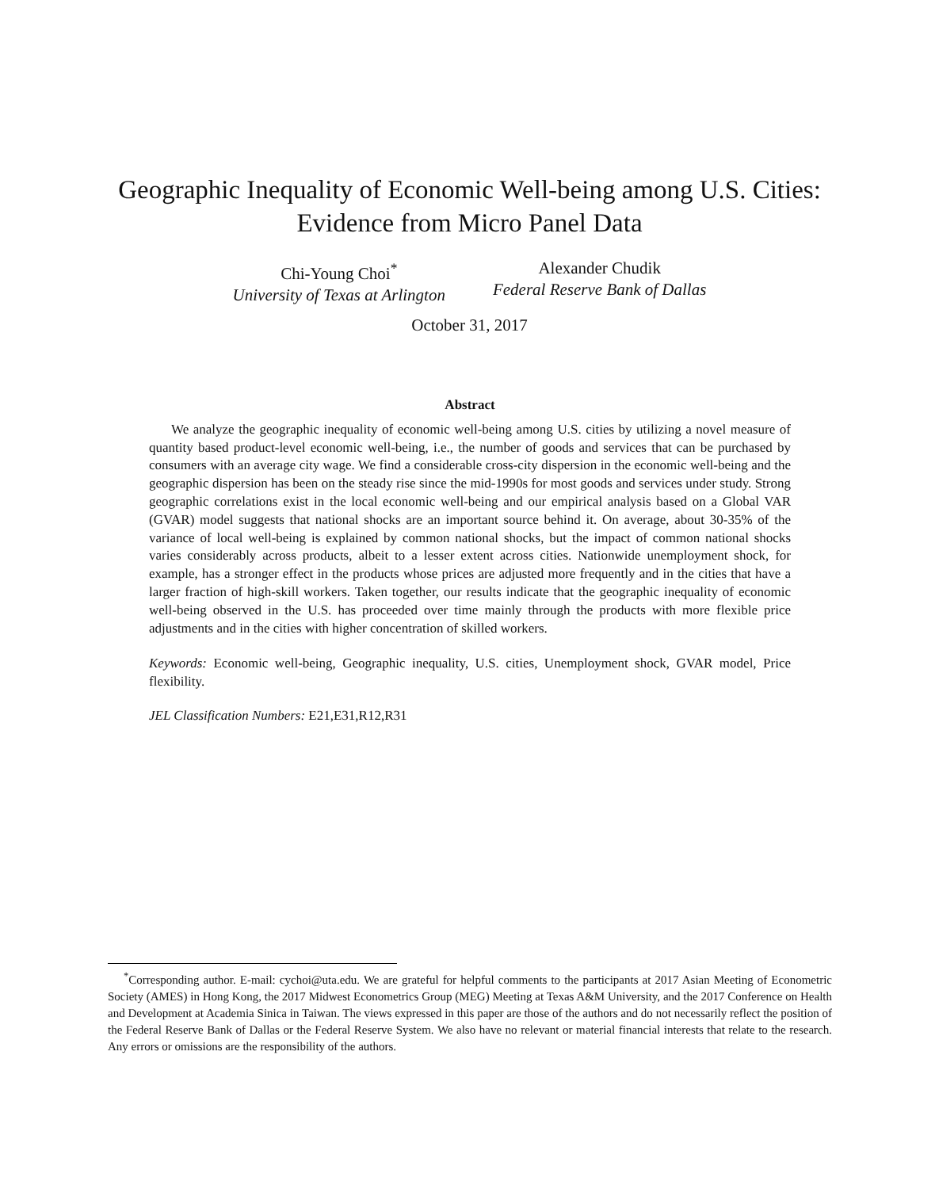Geographic Inequality of Economic Well-being among U.S. Cities:
Evidence from Micro Panel Data
Chi-Young Choi<sup>*</sup>
University of Texas at Arlington
Alexander Chudik
Federal Reserve Bank of Dallas
October 31, 2017
Abstract
We analyze the geographic inequality of economic well-being among U.S. cities by utilizing a novel measure of quantity based product-level economic well-being, i.e., the number of goods and services that can be purchased by consumers with an average city wage. We find a considerable cross-city dispersion in the economic well-being and the geographic dispersion has been on the steady rise since the mid-1990s for most goods and services under study. Strong geographic correlations exist in the local economic well-being and our empirical analysis based on a Global VAR (GVAR) model suggests that national shocks are an important source behind it. On average, about 30-35% of the variance of local well-being is explained by common national shocks, but the impact of common national shocks varies considerably across products, albeit to a lesser extent across cities. Nationwide unemployment shock, for example, has a stronger effect in the products whose prices are adjusted more frequently and in the cities that have a larger fraction of high-skill workers. Taken together, our results indicate that the geographic inequality of economic well-being observed in the U.S. has proceeded over time mainly through the products with more flexible price adjustments and in the cities with higher concentration of skilled workers.
Keywords: Economic well-being, Geographic inequality, U.S. cities, Unemployment shock, GVAR model, Price flexibility.
JEL Classification Numbers: E21,E31,R12,R31
<sup>*</sup> Corresponding author. E-mail: cychoi@uta.edu. We are grateful for helpful comments to the participants at 2017 Asian Meeting of Econometric Society (AMES) in Hong Kong, the 2017 Midwest Econometrics Group (MEG) Meeting at Texas A&M University, and the 2017 Conference on Health and Development at Academia Sinica in Taiwan. The views expressed in this paper are those of the authors and do not necessarily reflect the position of the Federal Reserve Bank of Dallas or the Federal Reserve System. We also have no relevant or material financial interests that relate to the research. Any errors or omissions are the responsibility of the authors.